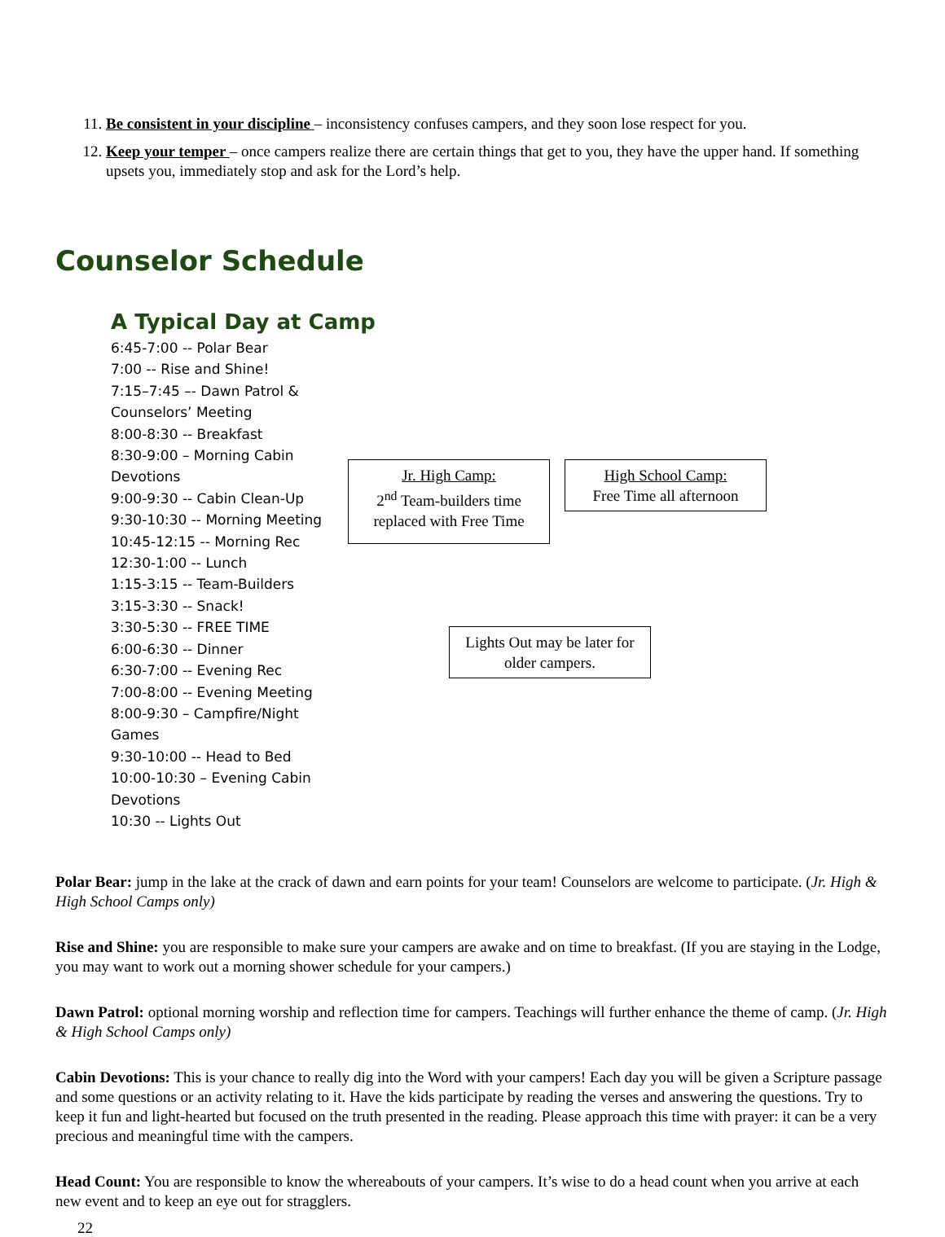11. Be consistent in your discipline – inconsistency confuses campers, and they soon lose respect for you.
12. Keep your temper – once campers realize there are certain things that get to you, they have the upper hand. If something upsets you, immediately stop and ask for the Lord’s help.
Counselor Schedule
A Typical Day at Camp
6:45-7:00 -- Polar Bear
7:00 -- Rise and Shine!
7:15–7:45 –- Dawn Patrol & Counselors’ Meeting
8:00-8:30 -- Breakfast
8:30-9:00 – Morning Cabin Devotions
9:00-9:30 -- Cabin Clean-Up
9:30-10:30 -- Morning Meeting
10:45-12:15 -- Morning Rec
12:30-1:00 -- Lunch
1:15-3:15 -- Team-Builders
3:15-3:30 -- Snack!
3:30-5:30 -- FREE TIME
6:00-6:30 -- Dinner
6:30-7:00 -- Evening Rec
7:00-8:00 -- Evening Meeting
8:00-9:30 – Campfire/Night Games
9:30-10:00 -- Head to Bed
10:00-10:30 – Evening Cabin Devotions
10:30 -- Lights Out
Jr. High Camp:
2<sup>nd</sup> Team-builders time replaced with Free Time
High School Camp:
Free Time all afternoon
Lights Out may be later for older campers.
Polar Bear: jump in the lake at the crack of dawn and earn points for your team! Counselors are welcome to participate. (Jr. High & High School Camps only)
Rise and Shine: you are responsible to make sure your campers are awake and on time to breakfast. (If you are staying in the Lodge, you may want to work out a morning shower schedule for your campers.)
Dawn Patrol: optional morning worship and reflection time for campers. Teachings will further enhance the theme of camp. (Jr. High & High School Camps only)
Cabin Devotions: This is your chance to really dig into the Word with your campers! Each day you will be given a Scripture passage and some questions or an activity relating to it. Have the kids participate by reading the verses and answering the questions. Try to keep it fun and light-hearted but focused on the truth presented in the reading. Please approach this time with prayer: it can be a very precious and meaningful time with the campers.
Head Count: You are responsible to know the whereabouts of your campers. It’s wise to do a head count when you arrive at each new event and to keep an eye out for stragglers.
22